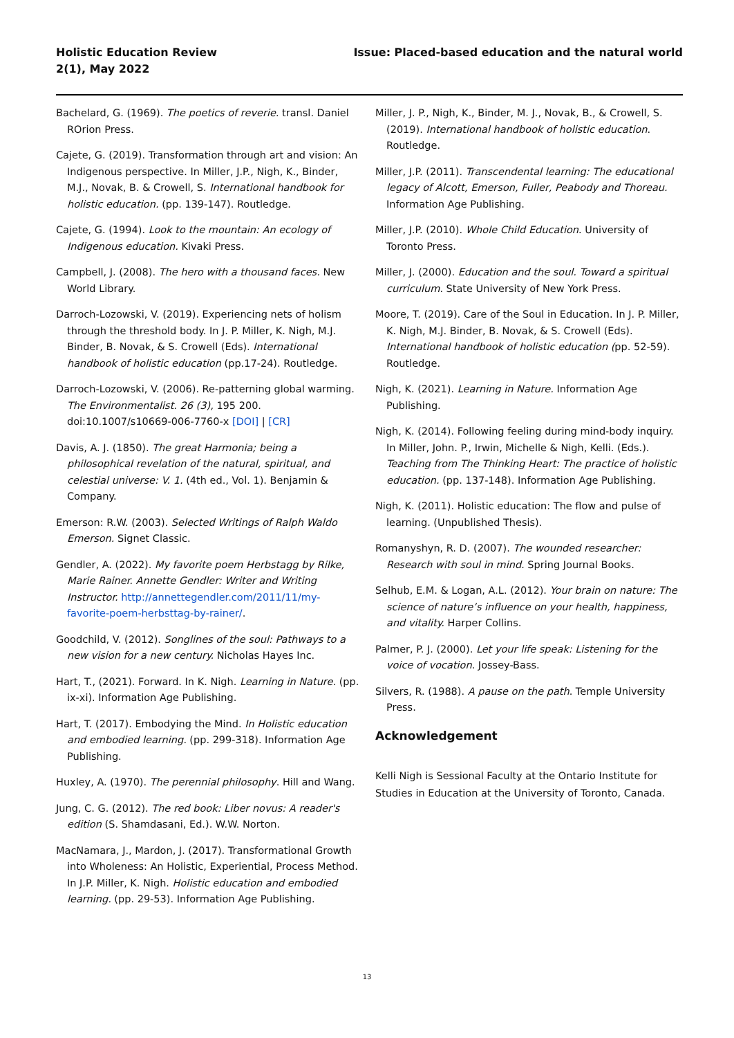Holistic Education Review
2(1), May 2022
Issue: Placed-based education and the natural world
Bachelard, G. (1969). The poetics of reverie. transl. Daniel ROrion Press.
Cajete, G. (2019). Transformation through art and vision: An Indigenous perspective. In Miller, J.P., Nigh, K., Binder, M.J., Novak, B. & Crowell, S. International handbook for holistic education. (pp. 139-147). Routledge.
Cajete, G. (1994). Look to the mountain: An ecology of Indigenous education. Kivaki Press.
Campbell, J. (2008). The hero with a thousand faces. New World Library.
Darroch-Lozowski, V. (2019). Experiencing nets of holism through the threshold body. In J. P. Miller, K. Nigh, M.J. Binder, B. Novak, & S. Crowell (Eds). International handbook of holistic education (pp.17-24). Routledge.
Darroch-Lozowski, V. (2006). Re-patterning global warming. The Environmentalist. 26 (3), 195 200. doi:10.1007/s10669-006-7760-x [DOI] | [CR]
Davis, A. J. (1850). The great Harmonia; being a philosophical revelation of the natural, spiritual, and celestial universe: V. 1. (4th ed., Vol. 1). Benjamin & Company.
Emerson: R.W. (2003). Selected Writings of Ralph Waldo Emerson. Signet Classic.
Gendler, A. (2022). My favorite poem Herbstagg by Rilke, Marie Rainer. Annette Gendler: Writer and Writing Instructor. http://annettegendler.com/2011/11/my-favorite-poem-herbsttag-by-rainer/.
Goodchild, V. (2012). Songlines of the soul: Pathways to a new vision for a new century. Nicholas Hayes Inc.
Hart, T., (2021). Forward. In K. Nigh. Learning in Nature. (pp. ix-xi). Information Age Publishing.
Hart, T. (2017). Embodying the Mind. In Holistic education and embodied learning. (pp. 299-318). Information Age Publishing.
Huxley, A. (1970). The perennial philosophy. Hill and Wang.
Jung, C. G. (2012). The red book: Liber novus: A reader's edition (S. Shamdasani, Ed.). W.W. Norton.
MacNamara, J., Mardon, J. (2017). Transformational Growth into Wholeness: An Holistic, Experiential, Process Method. In J.P. Miller, K. Nigh. Holistic education and embodied learning. (pp. 29-53). Information Age Publishing.
Miller, J. P., Nigh, K., Binder, M. J., Novak, B., & Crowell, S. (2019). International handbook of holistic education. Routledge.
Miller, J.P. (2011). Transcendental learning: The educational legacy of Alcott, Emerson, Fuller, Peabody and Thoreau. Information Age Publishing.
Miller, J.P. (2010). Whole Child Education. University of Toronto Press.
Miller, J. (2000). Education and the soul. Toward a spiritual curriculum. State University of New York Press.
Moore, T. (2019). Care of the Soul in Education. In J. P. Miller, K. Nigh, M.J. Binder, B. Novak, & S. Crowell (Eds). International handbook of holistic education (pp. 52-59). Routledge.
Nigh, K. (2021). Learning in Nature. Information Age Publishing.
Nigh, K. (2014). Following feeling during mind-body inquiry. In Miller, John. P., Irwin, Michelle & Nigh, Kelli. (Eds.). Teaching from The Thinking Heart: The practice of holistic education. (pp. 137-148). Information Age Publishing.
Nigh, K. (2011). Holistic education: The flow and pulse of learning. (Unpublished Thesis).
Romanyshyn, R. D. (2007). The wounded researcher: Research with soul in mind. Spring Journal Books.
Selhub, E.M. & Logan, A.L. (2012). Your brain on nature: The science of nature’s influence on your health, happiness, and vitality. Harper Collins.
Palmer, P. J. (2000). Let your life speak: Listening for the voice of vocation. Jossey-Bass.
Silvers, R. (1988). A pause on the path. Temple University Press.
Acknowledgement
Kelli Nigh is Sessional Faculty at the Ontario Institute for Studies in Education at the University of Toronto, Canada.
13